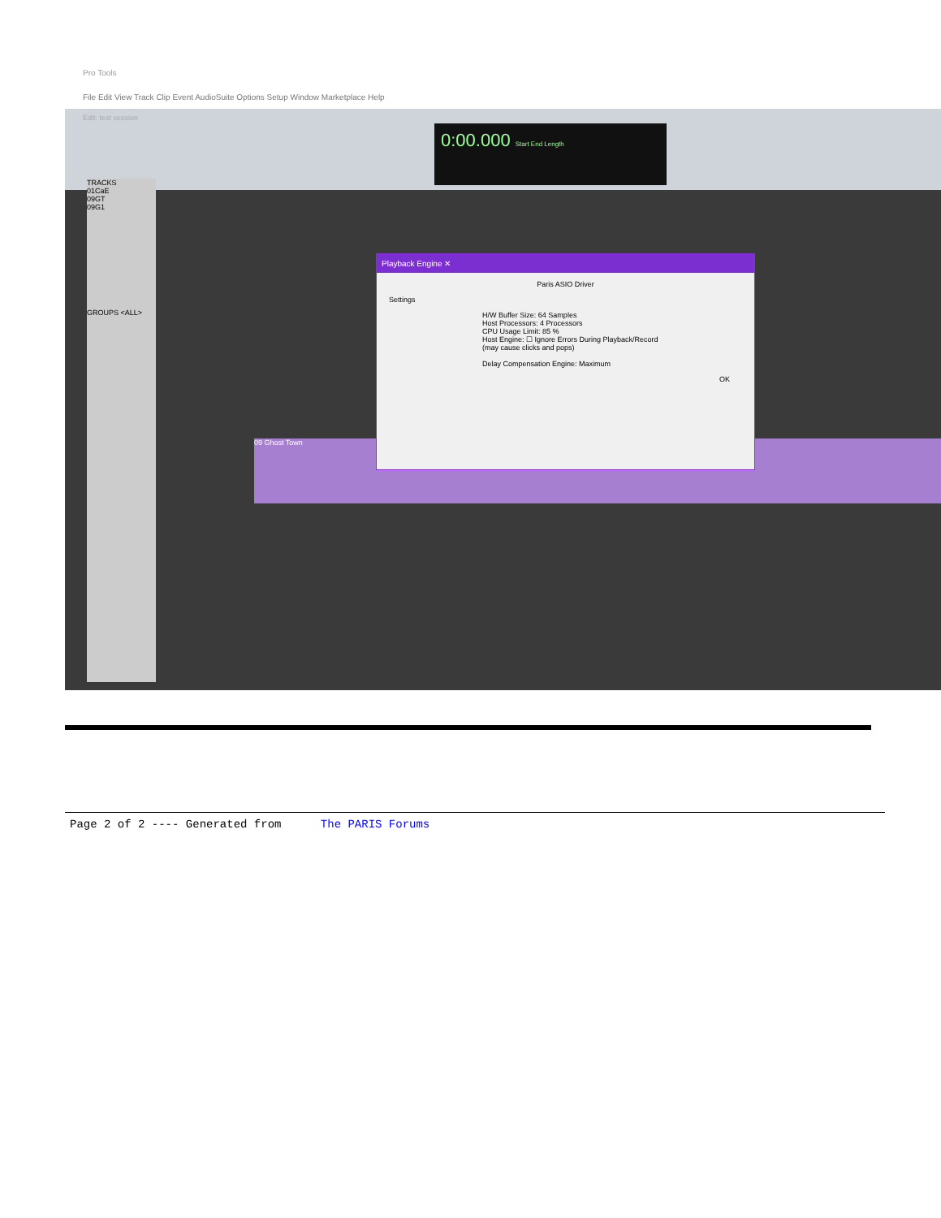Pro Tools
File Edit View Track Clip Event AudioSuite Options Setup Window Marketplace Help
Edit: test session
0:00.000 Start End Length
TRACKS
01CaE
09GT
09G1
GROUPS <ALL>
09 Ghost Town
Playback Engine ✕
Paris ASIO Driver
Settings
H/W Buffer Size: 64 Samples
Host Processors: 4 Processors
CPU Usage Limit: 85 %
Host Engine: ☐ Ignore Errors During Playback/Record
(may cause clicks and pops)
Delay Compensation Engine: Maximum
OK
Page 2 of 2 ---- Generated from The PARIS Forums